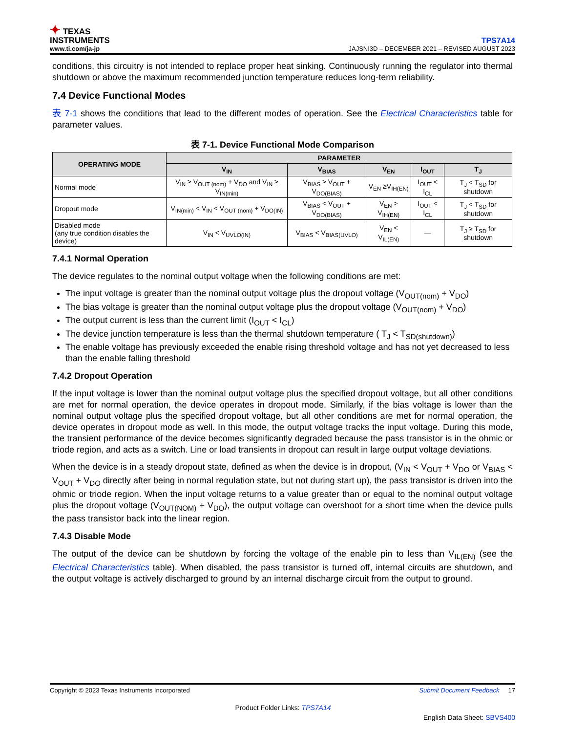✦ TEXAS
INSTRUMENTS
www.ti.com/ja-jp
TPS7A14
JAJSNI3D – DECEMBER 2021 – REVISED AUGUST 2023
conditions, this circuitry is not intended to replace proper heat sinking. Continuously running the regulator into thermal shutdown or above the maximum recommended junction temperature reduces long-term reliability.
7.4 Device Functional Modes
表 7-1 shows the conditions that lead to the different modes of operation. See the Electrical Characteristics table for parameter values.
表 7-1. Device Functional Mode Comparison
| OPERATING MODE | PARAMETER | | | | |
| --- | --- | --- | --- | --- | --- |
| | V<sub>IN</sub> | V<sub>BIAS</sub> | V<sub>EN</sub> | I<sub>OUT</sub> | T<sub>J</sub> |
| Normal mode | V<sub>IN</sub> ≥ V<sub>OUT (nom)</sub> + V<sub>DO</sub> and V<sub>IN</sub> ≥ V<sub>IN(min)</sub> | V<sub>BIAS</sub> ≥ V<sub>OUT</sub> + V<sub>DO(BIAS)</sub> | V<sub>EN</sub> ≥V<sub>IH(EN)</sub> | I<sub>OUT</sub> < I<sub>CL</sub> | T<sub>J</sub> < T<sub>SD</sub> for shutdown |
| Dropout mode | V<sub>IN(min)</sub> < V<sub>IN</sub> < V<sub>OUT (nom)</sub> + V<sub>DO(IN)</sub> | V<sub>BIAS</sub> < V<sub>OUT</sub> + V<sub>DO(BIAS)</sub> | V<sub>EN</sub> > V<sub>IH(EN)</sub> | I<sub>OUT</sub> < I<sub>CL</sub> | T<sub>J</sub> < T<sub>SD</sub> for shutdown |
| Disabled mode (any true condition disables the device) | V<sub>IN</sub> < V<sub>UVLO(IN)</sub> | V<sub>BIAS</sub> < V<sub>BIAS(UVLO)</sub> | V<sub>EN</sub> < V<sub>IL(EN)</sub> | — | T<sub>J</sub> ≥ T<sub>SD</sub> for shutdown |
7.4.1 Normal Operation
The device regulates to the nominal output voltage when the following conditions are met:
The input voltage is greater than the nominal output voltage plus the dropout voltage (V<sub>OUT(nom)</sub> + V<sub>DO</sub>)
The bias voltage is greater than the nominal output voltage plus the dropout voltage (V<sub>OUT(nom)</sub> + V<sub>DO</sub>)
The output current is less than the current limit (I<sub>OUT</sub> < I<sub>CL</sub>)
The device junction temperature is less than the thermal shutdown temperature ( T<sub>J</sub> < T<sub>SD(shutdown)</sub>)
The enable voltage has previously exceeded the enable rising threshold voltage and has not yet decreased to less than the enable falling threshold
7.4.2 Dropout Operation
If the input voltage is lower than the nominal output voltage plus the specified dropout voltage, but all other conditions are met for normal operation, the device operates in dropout mode. Similarly, if the bias voltage is lower than the nominal output voltage plus the specified dropout voltage, but all other conditions are met for normal operation, the device operates in dropout mode as well. In this mode, the output voltage tracks the input voltage. During this mode, the transient performance of the device becomes significantly degraded because the pass transistor is in the ohmic or triode region, and acts as a switch. Line or load transients in dropout can result in large output voltage deviations.
When the device is in a steady dropout state, defined as when the device is in dropout, (V<sub>IN</sub> < V<sub>OUT</sub> + V<sub>DO</sub> or V<sub>BIAS</sub> < V<sub>OUT</sub> + V<sub>DO</sub> directly after being in normal regulation state, but not during start up), the pass transistor is driven into the ohmic or triode region. When the input voltage returns to a value greater than or equal to the nominal output voltage plus the dropout voltage (V<sub>OUT(NOM)</sub> + V<sub>DO</sub>), the output voltage can overshoot for a short time when the device pulls the pass transistor back into the linear region.
7.4.3 Disable Mode
The output of the device can be shutdown by forcing the voltage of the enable pin to less than V<sub>IL(EN)</sub> (see the Electrical Characteristics table). When disabled, the pass transistor is turned off, internal circuits are shutdown, and the output voltage is actively discharged to ground by an internal discharge circuit from the output to ground.
Copyright © 2023 Texas Instruments Incorporated Submit Document Feedback 17
Product Folder Links: TPS7A14
English Data Sheet: SBVS400